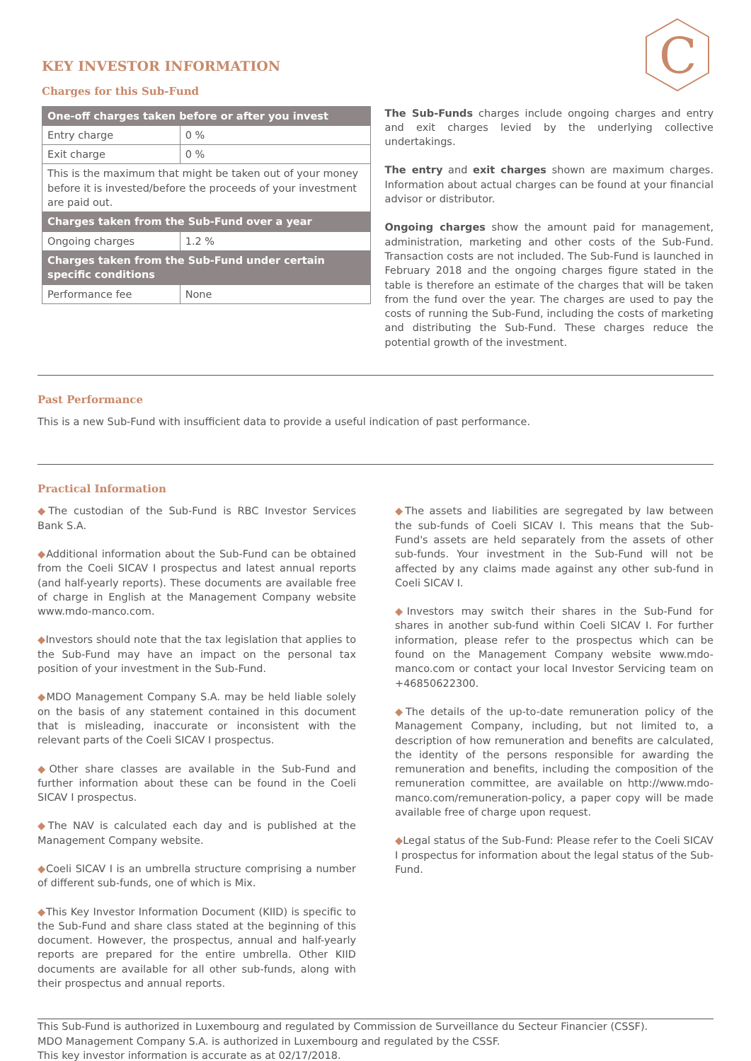C
KEY INVESTOR INFORMATION
Charges for this Sub-Fund
| One-off charges taken before or after you invest | |
| --- | --- |
| Entry charge | 0 % |
| Exit charge | 0 % |
| This is the maximum that might be taken out of your money before it is invested/before the proceeds of your investment are paid out. | |
| Charges taken from the Sub-Fund over a year | |
| Ongoing charges | 1.2 % |
| Charges taken from the Sub-Fund under certain specific conditions | |
| Performance fee | None |
The Sub-Funds charges include ongoing charges and entry and exit charges levied by the underlying collective undertakings.
The entry and exit charges shown are maximum charges. Information about actual charges can be found at your financial advisor or distributor.
Ongoing charges show the amount paid for management, administration, marketing and other costs of the Sub-Fund. Transaction costs are not included. The Sub-Fund is launched in February 2018 and the ongoing charges figure stated in the table is therefore an estimate of the charges that will be taken from the fund over the year. The charges are used to pay the costs of running the Sub-Fund, including the costs of marketing and distributing the Sub-Fund. These charges reduce the potential growth of the investment.
Past Performance
This is a new Sub-Fund with insufficient data to provide a useful indication of past performance.
Practical Information
◆The custodian of the Sub-Fund is RBC Investor Services Bank S.A.
◆Additional information about the Sub-Fund can be obtained from the Coeli SICAV I prospectus and latest annual reports (and half-yearly reports). These documents are available free of charge in English at the Management Company website www.mdo-manco.com.
◆Investors should note that the tax legislation that applies to the Sub-Fund may have an impact on the personal tax position of your investment in the Sub-Fund.
◆MDO Management Company S.A. may be held liable solely on the basis of any statement contained in this document that is misleading, inaccurate or inconsistent with the relevant parts of the Coeli SICAV I prospectus.
◆Other share classes are available in the Sub-Fund and further information about these can be found in the Coeli SICAV I prospectus.
◆The NAV is calculated each day and is published at the Management Company website.
◆Coeli SICAV I is an umbrella structure comprising a number of different sub-funds, one of which is Mix.
◆This Key Investor Information Document (KIID) is specific to the Sub-Fund and share class stated at the beginning of this document. However, the prospectus, annual and half-yearly reports are prepared for the entire umbrella. Other KIID documents are available for all other sub-funds, along with their prospectus and annual reports.
◆The assets and liabilities are segregated by law between the sub-funds of Coeli SICAV I. This means that the Sub-Fund's assets are held separately from the assets of other sub-funds. Your investment in the Sub-Fund will not be affected by any claims made against any other sub-fund in Coeli SICAV I.
◆Investors may switch their shares in the Sub-Fund for shares in another sub-fund within Coeli SICAV I. For further information, please refer to the prospectus which can be found on the Management Company website www.mdo-manco.com or contact your local Investor Servicing team on +46850622300.
◆The details of the up-to-date remuneration policy of the Management Company, including, but not limited to, a description of how remuneration and benefits are calculated, the identity of the persons responsible for awarding the remuneration and benefits, including the composition of the remuneration committee, are available on http://www.mdo-manco.com/remuneration-policy, a paper copy will be made available free of charge upon request.
◆Legal status of the Sub-Fund: Please refer to the Coeli SICAV I prospectus for information about the legal status of the Sub-Fund.
This Sub-Fund is authorized in Luxembourg and regulated by Commission de Surveillance du Secteur Financier (CSSF).
MDO Management Company S.A. is authorized in Luxembourg and regulated by the CSSF.
This key investor information is accurate as at 02/17/2018.